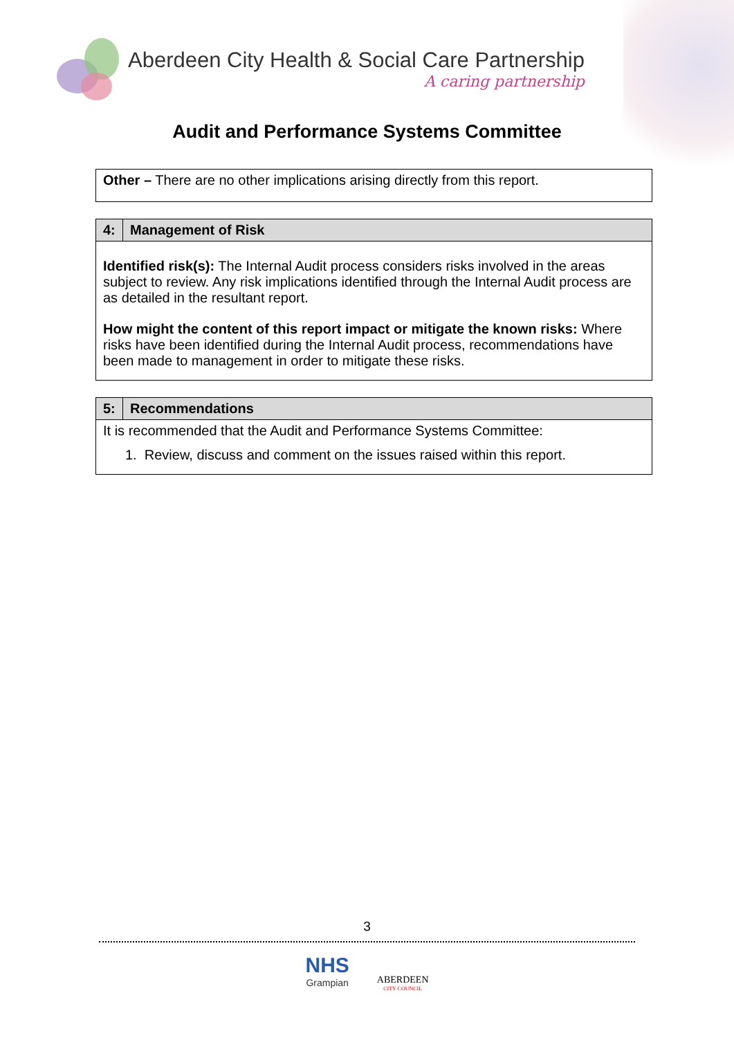Aberdeen City Health & Social Care Partnership
A caring partnership
Audit and Performance Systems Committee
| Other – There are no other implications arising directly from this report. |
| 4: | Management of Risk |
| --- | --- |
| Identified risk(s): The Internal Audit process considers risks involved in the areas subject to review. Any risk implications identified through the Internal Audit process are as detailed in the resultant report. How might the content of this report impact or mitigate the known risks: Where risks have been identified during the Internal Audit process, recommendations have been made to management in order to mitigate these risks. | |
| 5: | Recommendations |
| --- | --- |
| It is recommended that the Audit and Performance Systems Committee: 1. Review, discuss and comment on the issues raised within this report. | |
3
NHS
Grampian
ABERDEEN
CITY COUNCIL